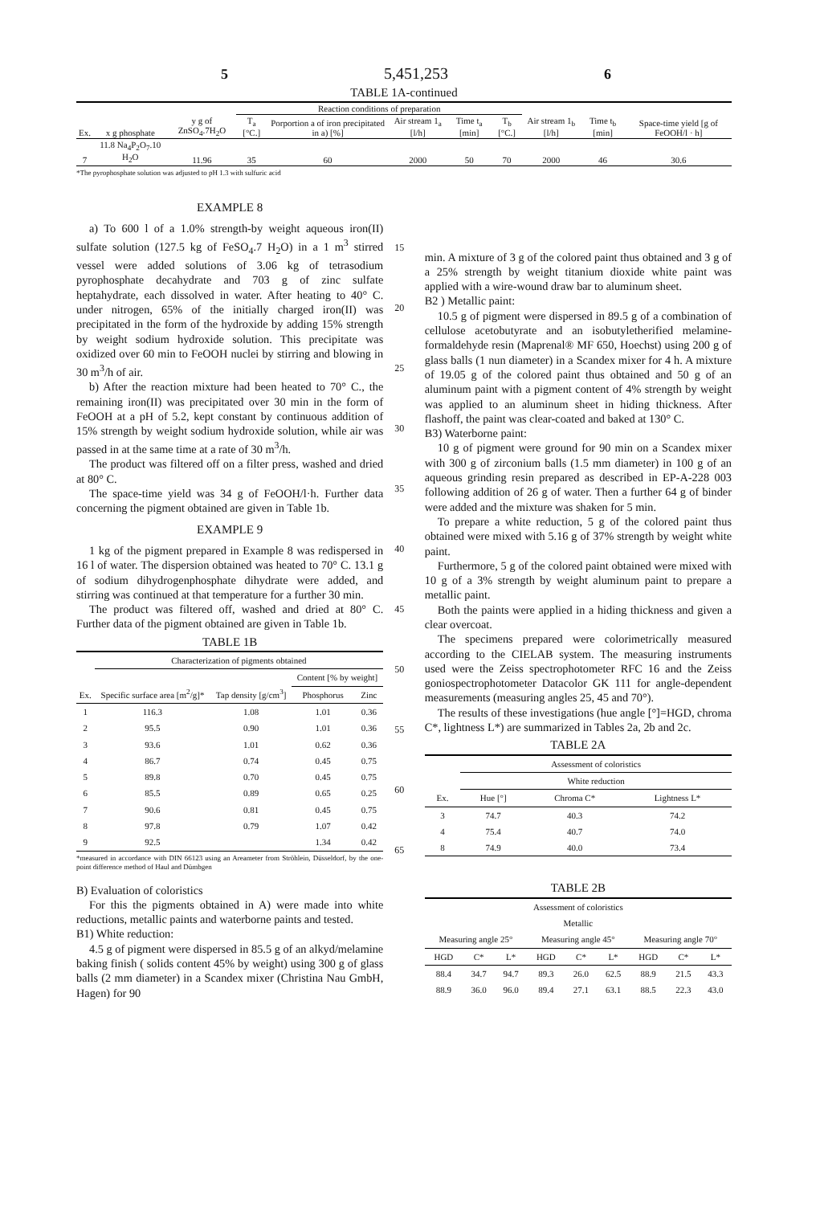5 5,451,253 6
TABLE 1A-continued
| | | | Reaction conditions of preparation | | | | | | | |
| --- | --- | --- | --- | --- | --- | --- | --- | --- | --- | --- |
| Ex. | x g phosphate | y g of ZnSO<sub>4</sub>.7H<sub>2</sub>O | T<sub>a</sub> [°C.] | Porportion a of iron precipitated in a) [%] | Air stream 1<sub>a</sub> [l/h] | Time t<sub>a</sub> [min] | T<sub>b</sub> [°C.] | Air stream 1<sub>b</sub> [l/h] | Time t<sub>b</sub> [min] | Space-time yield [g of FeOOH/l · h] |
| 7 | 11.8 Na<sub>4</sub>P<sub>2</sub>O<sub>7</sub>.10 H<sub>2</sub>O | 11.96 | 35 | 60 | 2000 | 50 | 70 | 2000 | 46 | 30.6 |
*The pyrophosphate solution was adjusted to pH 1.3 with sulfuric acid
EXAMPLE 8
a) To 600 l of a 1.0% strength-by weight aqueous iron(II) sulfate solution (127.5 kg of FeSO<sub>4</sub>.7 H<sub>2</sub>O) in a 1 m<sup>3</sup> stirred vessel were added solutions of 3.06 kg of tetrasodium pyrophosphate decahydrate and 703 g of zinc sulfate heptahydrate, each dissolved in water. After heating to 40° C. under nitrogen, 65% of the initially charged iron(II) was precipitated in the form of the hydroxide by adding 15% strength by weight sodium hydroxide solution. This precipitate was oxidized over 60 min to FeOOH nuclei by stirring and blowing in 30 m<sup>3</sup>/h of air.
b) After the reaction mixture had been heated to 70° C., the remaining iron(II) was precipitated over 30 min in the form of FeOOH at a pH of 5.2, kept constant by continuous addition of 15% strength by weight sodium hydroxide solution, while air was passed in at the same time at a rate of 30 m<sup>3</sup>/h.
The product was filtered off on a filter press, washed and dried at 80° C.
The space-time yield was 34 g of FeOOH/l·h. Further data concerning the pigment obtained are given in Table 1b.
EXAMPLE 9
1 kg of the pigment prepared in Example 8 was redispersed in 16 l of water. The dispersion obtained was heated to 70° C. 13.1 g of sodium dihydrogenphosphate dihydrate were added, and stirring was continued at that temperature for a further 30 min.
The product was filtered off, washed and dried at 80° C. Further data of the pigment obtained are given in Table 1b.
TABLE 1B
| | Characterization of pigments obtained | | | |
| --- | --- | --- | --- | --- |
| Ex. | Specific surface area [m<sup>2</sup>/g]* | Tap density [g/cm<sup>3</sup>] | Content [% by weight] | |
| | | | Phosphorus | Zinc |
| 1 | 116.3 | 1.08 | 1.01 | 0.36 |
| 2 | 95.5 | 0.90 | 1.01 | 0.36 |
| 3 | 93.6 | 1.01 | 0.62 | 0.36 |
| 4 | 86.7 | 0.74 | 0.45 | 0.75 |
| 5 | 89.8 | 0.70 | 0.45 | 0.75 |
| 6 | 85.5 | 0.89 | 0.65 | 0.25 |
| 7 | 90.6 | 0.81 | 0.45 | 0.75 |
| 8 | 97.8 | 0.79 | 1.07 | 0.42 |
| 9 | 92.5 | | 1.34 | 0.42 |
*measured in accordance with DIN 66123 using an Areameter from Ströhlein, Düsseldorf, by the one-point difference method of Haul and Dümbgen
B) Evaluation of coloristics
For this the pigments obtained in A) were made into white reductions, metallic paints and waterborne paints and tested.
B1) White reduction:
4.5 g of pigment were dispersed in 85.5 g of an alkyd/melamine baking finish ( solids content 45% by weight) using 300 g of glass balls (2 mm diameter) in a Scandex mixer (Christina Nau GmbH, Hagen) for 90
15
20
25
30
35
40
45
50
55
60
65
min. A mixture of 3 g of the colored paint thus obtained and 3 g of a 25% strength by weight titanium dioxide white paint was applied with a wire-wound draw bar to aluminum sheet.
B2 ) Metallic paint:
10.5 g of pigment were dispersed in 89.5 g of a combination of cellulose acetobutyrate and an isobutyletherified melamine-formaldehyde resin (Maprenal® MF 650, Hoechst) using 200 g of glass balls (1 nun diameter) in a Scandex mixer for 4 h. A mixture of 19.05 g of the colored paint thus obtained and 50 g of an aluminum paint with a pigment content of 4% strength by weight was applied to an aluminum sheet in hiding thickness. After flashoff, the paint was clear-coated and baked at 130° C.
B3) Waterborne paint:
10 g of pigment were ground for 90 min on a Scandex mixer with 300 g of zirconium balls (1.5 mm diameter) in 100 g of an aqueous grinding resin prepared as described in EP-A-228 003 following addition of 26 g of water. Then a further 64 g of binder were added and the mixture was shaken for 5 min.
To prepare a white reduction, 5 g of the colored paint thus obtained were mixed with 5.16 g of 37% strength by weight white paint.
Furthermore, 5 g of the colored paint obtained were mixed with 10 g of a 3% strength by weight aluminum paint to prepare a metallic paint.
Both the paints were applied in a hiding thickness and given a clear overcoat.
The specimens prepared were colorimetrically measured according to the CIELAB system. The measuring instruments used were the Zeiss spectrophotometer RFC 16 and the Zeiss goniospectrophotometer Datacolor GK 111 for angle-dependent measurements (measuring angles 25, 45 and 70°).
The results of these investigations (hue angle [°]=HGD, chroma C*, lightness L*) are summarized in Tables 2a, 2b and 2c.
TABLE 2A
| | Assessment of coloristics | | |
| --- | --- | --- | --- |
| | White reduction | | |
| Ex. | Hue [°] | Chroma C* | Lightness L* |
| 3 | 74.7 | 40.3 | 74.2 |
| 4 | 75.4 | 40.7 | 74.0 |
| 8 | 74.9 | 40.0 | 73.4 |
TABLE 2B
| Assessment of coloristics | | | | | | | | |
| --- | --- | --- | --- | --- | --- | --- | --- | --- |
| Metallic | | | | | | | | |
| Measuring angle 25° | | | Measuring angle 45° | | | Measuring angle 70° | | |
| HGD | C* | L* | HGD | C* | L* | HGD | C* | L* |
| 88.4 | 34.7 | 94.7 | 89.3 | 26.0 | 62.5 | 88.9 | 21.5 | 43.3 |
| 88.9 | 36.0 | 96.0 | 89.4 | 27.1 | 63.1 | 88.5 | 22.3 | 43.0 |